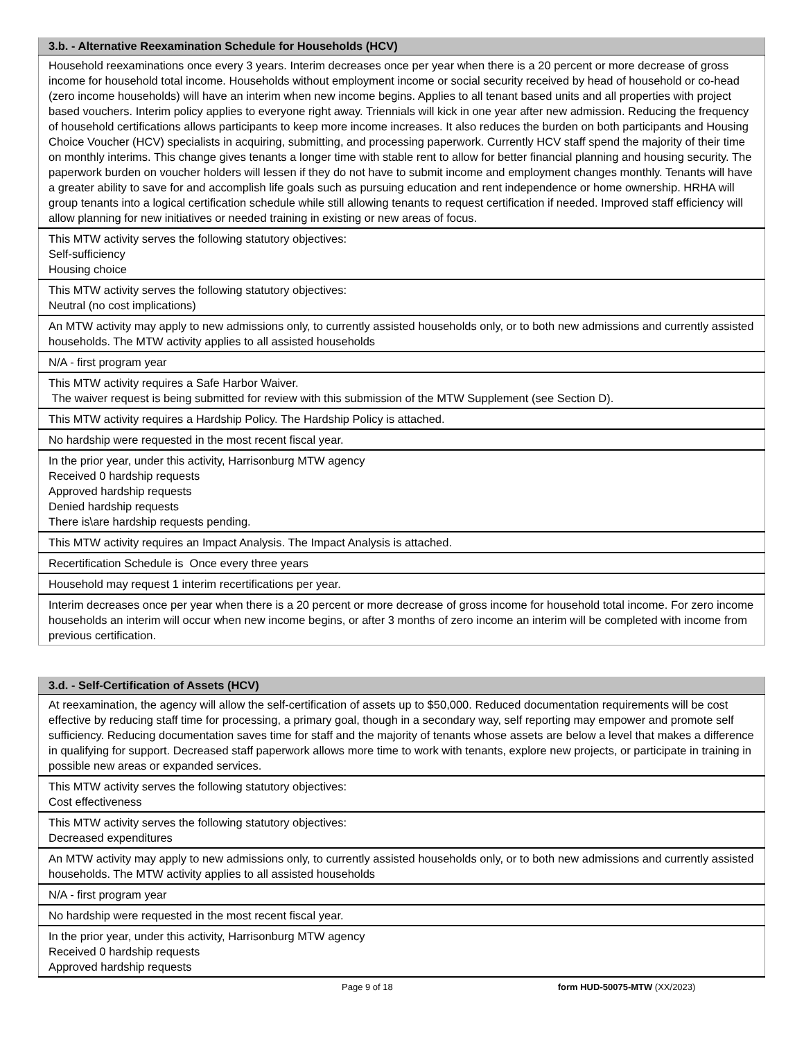| 3.b. - Alternative Reexamination Schedule for Households (HCV) |
| --- |
| Household reexaminations once every 3 years. Interim decreases once per year when there is a 20 percent or more decrease of gross income for household total income. Households without employment income or social security received by head of household or co-head (zero income households) will have an interim when new income begins. Applies to all tenant based units and all properties with project based vouchers. Interim policy applies to everyone right away. Triennials will kick in one year after new admission. Reducing the frequency of household certifications allows participants to keep more income increases. It also reduces the burden on both participants and Housing Choice Voucher (HCV) specialists in acquiring, submitting, and processing paperwork. Currently HCV staff spend the majority of their time on monthly interims. This change gives tenants a longer time with stable rent to allow for better financial planning and housing security. The paperwork burden on voucher holders will lessen if they do not have to submit income and employment changes monthly. Tenants will have a greater ability to save for and accomplish life goals such as pursuing education and rent independence or home ownership. HRHA will group tenants into a logical certification schedule while still allowing tenants to request certification if needed. Improved staff efficiency will allow planning for new initiatives or needed training in existing or new areas of focus. |
| This MTW activity serves the following statutory objectives: Self-sufficiency Housing choice |
| This MTW activity serves the following statutory objectives: Neutral (no cost implications) |
| An MTW activity may apply to new admissions only, to currently assisted households only, or to both new admissions and currently assisted households. The MTW activity applies to all assisted households |
| N/A - first program year |
| This MTW activity requires a Safe Harbor Waiver. The waiver request is being submitted for review with this submission of the MTW Supplement (see Section D). |
| This MTW activity requires a Hardship Policy. The Hardship Policy is attached. |
| No hardship were requested in the most recent fiscal year. |
| In the prior year, under this activity, Harrisonburg MTW agency Received 0 hardship requests Approved hardship requests Denied hardship requests There is\are hardship requests pending. |
| This MTW activity requires an Impact Analysis. The Impact Analysis is attached. |
| Recertification Schedule is Once every three years |
| Household may request 1 interim recertifications per year. |
| Interim decreases once per year when there is a 20 percent or more decrease of gross income for household total income. For zero income households an interim will occur when new income begins, or after 3 months of zero income an interim will be completed with income from previous certification. |
| 3.d. - Self-Certification of Assets (HCV) |
| --- |
| At reexamination, the agency will allow the self-certification of assets up to $50,000. Reduced documentation requirements will be cost effective by reducing staff time for processing, a primary goal, though in a secondary way, self reporting may empower and promote self sufficiency. Reducing documentation saves time for staff and the majority of tenants whose assets are below a level that makes a difference in qualifying for support. Decreased staff paperwork allows more time to work with tenants, explore new projects, or participate in training in possible new areas or expanded services. |
| This MTW activity serves the following statutory objectives: Cost effectiveness |
| This MTW activity serves the following statutory objectives: Decreased expenditures |
| An MTW activity may apply to new admissions only, to currently assisted households only, or to both new admissions and currently assisted households. The MTW activity applies to all assisted households |
| N/A - first program year |
| No hardship were requested in the most recent fiscal year. |
| In the prior year, under this activity, Harrisonburg MTW agency Received 0 hardship requests Approved hardship requests |
Page 9 of 18 form HUD-50075-MTW (XX/2023)